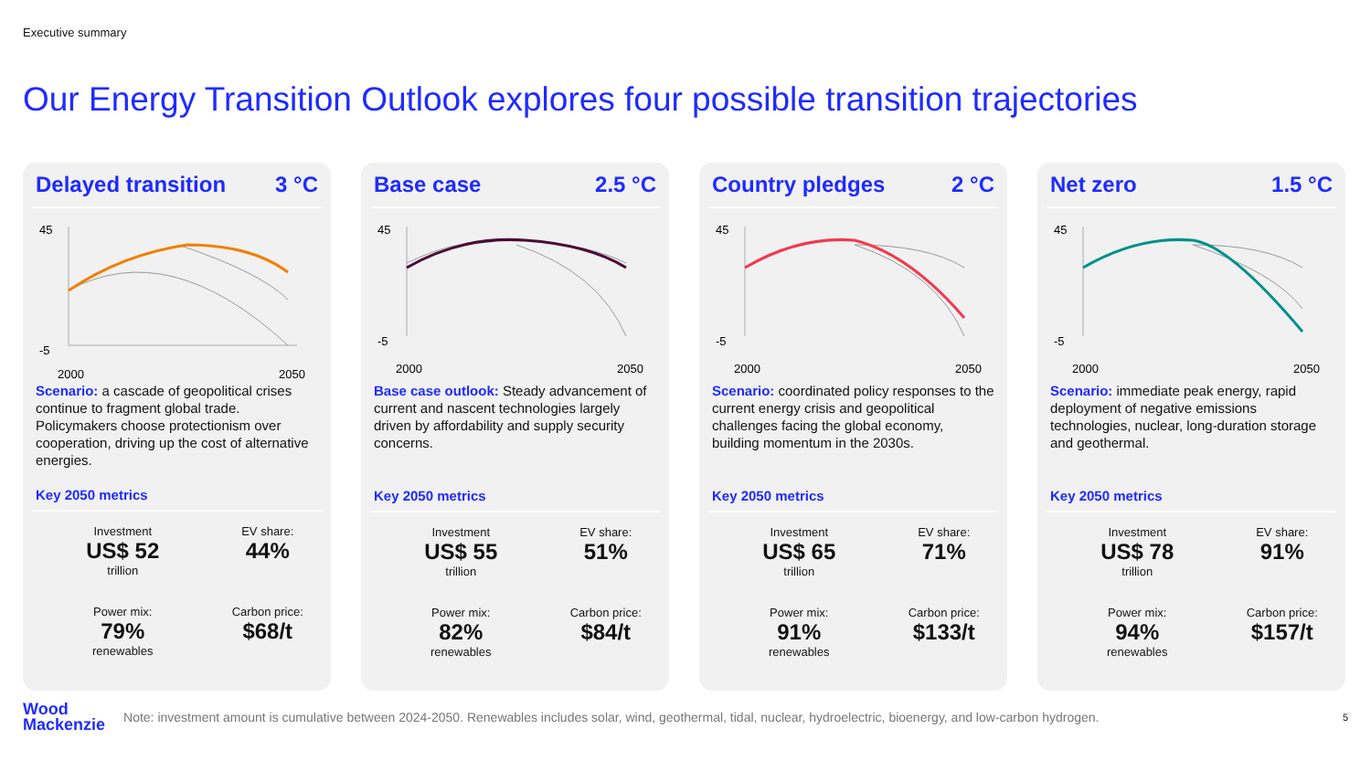Executive summary
Our Energy Transition Outlook explores four possible transition trajectories
Delayed transition 3 °C
45
-5
2000
2050
Scenario: a cascade of geopolitical crises continue to fragment global trade. Policymakers choose protectionism over cooperation, driving up the cost of alternative energies.
Key 2050 metrics
Investment
US$ 52
trillion
EV share:
44%
Power mix:
79%
renewables
Carbon price:
$68/t
Base case 2.5 °C
45
-5
2000
2050
Base case outlook: Steady advancement of current and nascent technologies largely driven by affordability and supply security concerns.
Key 2050 metrics
Investment
US$ 55
trillion
EV share:
51%
Power mix:
82%
renewables
Carbon price:
$84/t
Country pledges 2 °C
45
-5
2000
2050
Scenario: coordinated policy responses to the current energy crisis and geopolitical challenges facing the global economy, building momentum in the 2030s.
Key 2050 metrics
Investment
US$ 65
trillion
EV share:
71%
Power mix:
91%
renewables
Carbon price:
$133/t
Net zero 1.5 °C
45
-5
2000
2050
Scenario: immediate peak energy, rapid deployment of negative emissions technologies, nuclear, long-duration storage and geothermal.
Key 2050 metrics
Investment
US$ 78
trillion
EV share:
91%
Power mix:
94%
renewables
Carbon price:
$157/t
Wood
Mackenzie
Note: investment amount is cumulative between 2024-2050. Renewables includes solar, wind, geothermal, tidal, nuclear, hydroelectric, bioenergy, and low-carbon hydrogen.
5